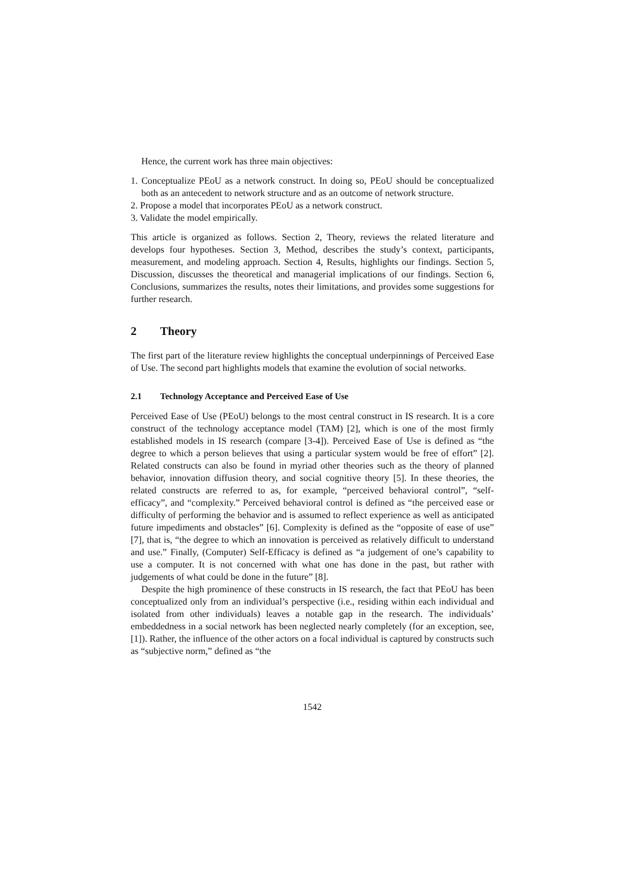Hence, the current work has three main objectives:
1. Conceptualize PEoU as a network construct. In doing so, PEoU should be conceptualized both as an antecedent to network structure and as an outcome of network structure.
2. Propose a model that incorporates PEoU as a network construct.
3. Validate the model empirically.
This article is organized as follows. Section 2, Theory, reviews the related literature and develops four hypotheses. Section 3, Method, describes the study’s context, participants, measurement, and modeling approach. Section 4, Results, highlights our findings. Section 5, Discussion, discusses the theoretical and managerial implications of our findings. Section 6, Conclusions, summarizes the results, notes their limitations, and provides some suggestions for further research.
2 Theory
The first part of the literature review highlights the conceptual underpinnings of Perceived Ease of Use. The second part highlights models that examine the evolution of social networks.
2.1 Technology Acceptance and Perceived Ease of Use
Perceived Ease of Use (PEoU) belongs to the most central construct in IS research. It is a core construct of the technology acceptance model (TAM) [2], which is one of the most firmly established models in IS research (compare [3-4]). Perceived Ease of Use is defined as “the degree to which a person believes that using a particular system would be free of effort” [2]. Related constructs can also be found in myriad other theories such as the theory of planned behavior, innovation diffusion theory, and social cognitive theory [5]. In these theories, the related constructs are referred to as, for example, “perceived behavioral control”, “self-efficacy”, and “complexity.” Perceived behavioral control is defined as “the perceived ease or difficulty of performing the behavior and is assumed to reflect experience as well as anticipated future impediments and obstacles” [6]. Complexity is defined as the “opposite of ease of use” [7], that is, “the degree to which an innovation is perceived as relatively difficult to understand and use.” Finally, (Computer) Self-Efficacy is defined as “a judgement of one’s capability to use a computer. It is not concerned with what one has done in the past, but rather with judgements of what could be done in the future” [8].
Despite the high prominence of these constructs in IS research, the fact that PEoU has been conceptualized only from an individual’s perspective (i.e., residing within each individual and isolated from other individuals) leaves a notable gap in the research. The individuals’ embeddedness in a social network has been neglected nearly completely (for an exception, see, [1]). Rather, the influence of the other actors on a focal individual is captured by constructs such as “subjective norm,” defined as “the
1542